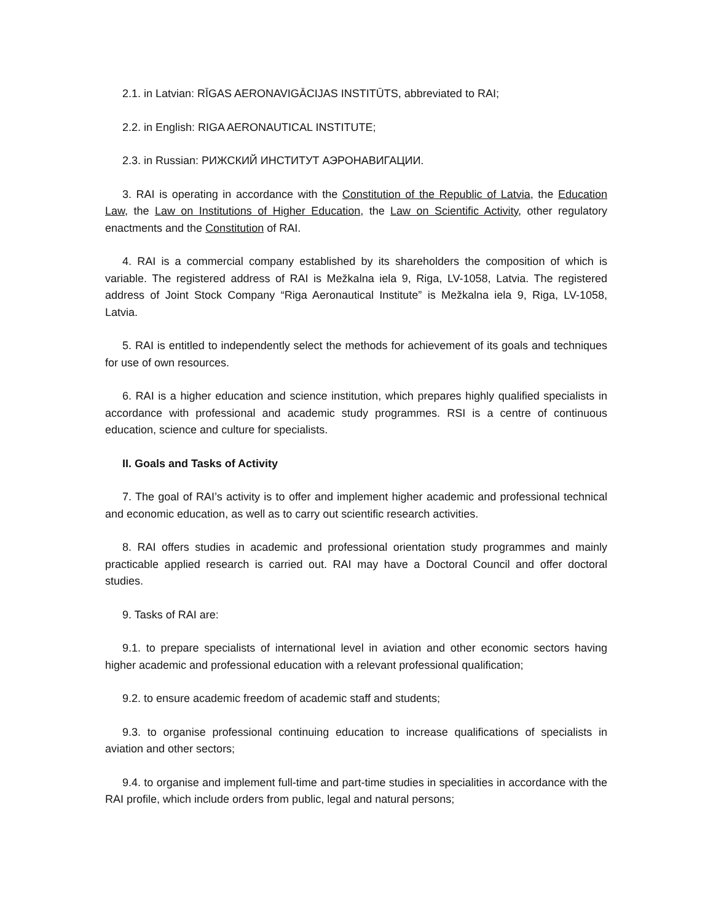2.1. in Latvian: RĪGAS AERONAVIGĀCIJAS INSTITŪTS, abbreviated to RAI;
2.2. in English: RIGA AERONAUTICAL INSTITUTE;
2.3. in Russian: РИЖСКИЙ ИНСТИТУТ АЭРОНАВИГАЦИИ.
3. RAI is operating in accordance with the Constitution of the Republic of Latvia, the Education Law, the Law on Institutions of Higher Education, the Law on Scientific Activity, other regulatory enactments and the Constitution of RAI.
4. RAI is a commercial company established by its shareholders the composition of which is variable. The registered address of RAI is Mežkalna iela 9, Riga, LV-1058, Latvia. The registered address of Joint Stock Company “Riga Aeronautical Institute” is Mežkalna iela 9, Riga, LV-1058, Latvia.
5. RAI is entitled to independently select the methods for achievement of its goals and techniques for use of own resources.
6. RAI is a higher education and science institution, which prepares highly qualified specialists in accordance with professional and academic study programmes. RSI is a centre of continuous education, science and culture for specialists.
II. Goals and Tasks of Activity
7. The goal of RAI’s activity is to offer and implement higher academic and professional technical and economic education, as well as to carry out scientific research activities.
8. RAI offers studies in academic and professional orientation study programmes and mainly practicable applied research is carried out. RAI may have a Doctoral Council and offer doctoral studies.
9. Tasks of RAI are:
9.1. to prepare specialists of international level in aviation and other economic sectors having higher academic and professional education with a relevant professional qualification;
9.2. to ensure academic freedom of academic staff and students;
9.3. to organise professional continuing education to increase qualifications of specialists in aviation and other sectors;
9.4. to organise and implement full-time and part-time studies in specialities in accordance with the RAI profile, which include orders from public, legal and natural persons;